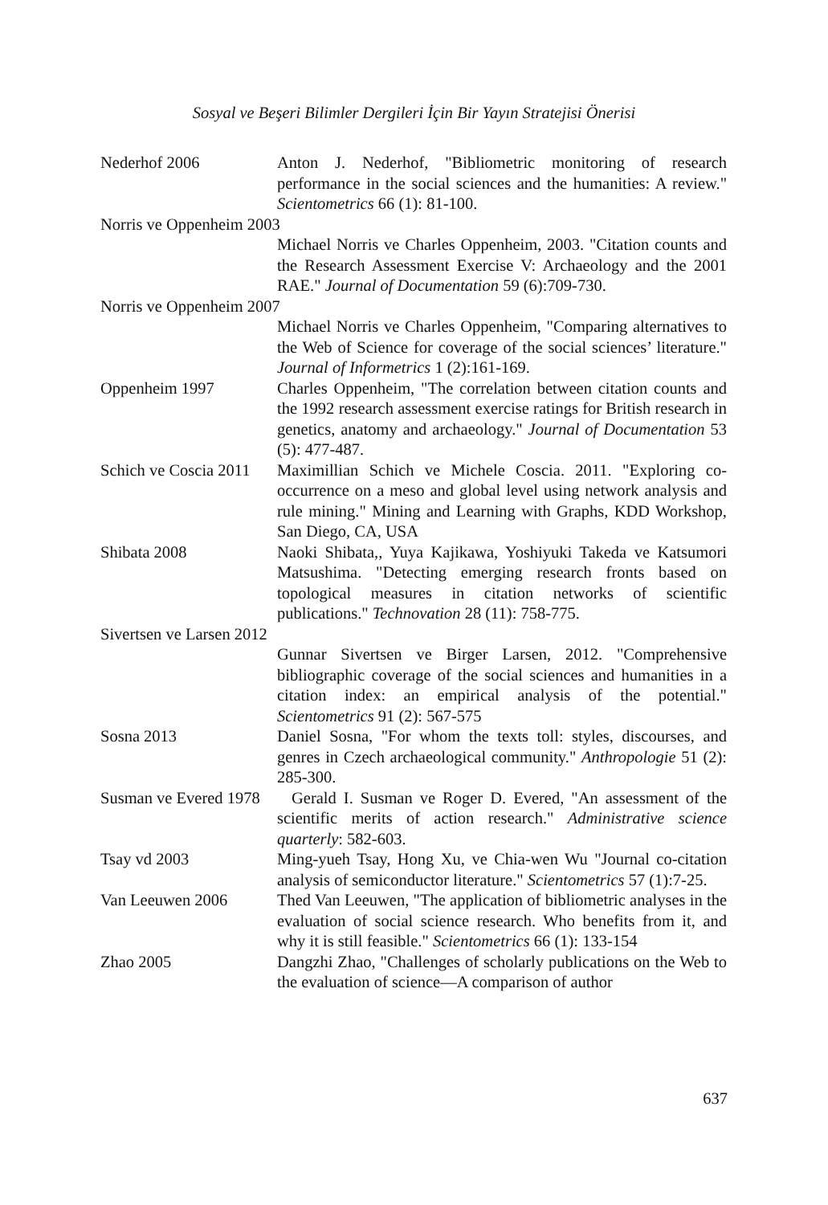Sosyal ve Beşeri Bilimler Dergileri İçin Bir Yayın Stratejisi Önerisi
Nederhof 2006 Anton J. Nederhof, "Bibliometric monitoring of research performance in the social sciences and the humanities: A review." Scientometrics 66 (1): 81-100.
Norris ve Oppenheim 2003
Michael Norris ve Charles Oppenheim, 2003. "Citation counts and the Research Assessment Exercise V: Archaeology and the 2001 RAE." Journal of Documentation 59 (6):709-730.
Norris ve Oppenheim 2007
Michael Norris ve Charles Oppenheim, "Comparing alternatives to the Web of Science for coverage of the social sciences’ literature." Journal of Informetrics 1 (2):161-169.
Oppenheim 1997 Charles Oppenheim, "The correlation between citation counts and the 1992 research assessment exercise ratings for British research in genetics, anatomy and archaeology." Journal of Documentation 53 (5): 477-487.
Schich ve Coscia 2011
Maximillian Schich ve Michele Coscia. 2011. "Exploring co-occurrence on a meso and global level using network analysis and rule mining." Mining and Learning with Graphs, KDD Workshop, San Diego, CA, USA
Shibata 2008 Naoki Shibata,, Yuya Kajikawa, Yoshiyuki Takeda ve Katsumori Matsushima. "Detecting emerging research fronts based on topological measures in citation networks of scientific publications." Technovation 28 (11): 758-775.
Sivertsen ve Larsen 2012
Gunnar Sivertsen ve Birger Larsen, 2012. "Comprehensive bibliographic coverage of the social sciences and humanities in a citation index: an empirical analysis of the potential." Scientometrics 91 (2): 567-575
Sosna 2013 Daniel Sosna, "For whom the texts toll: styles, discourses, and genres in Czech archaeological community." Anthropologie 51 (2): 285-300.
Susman ve Evered 1978
Gerald I. Susman ve Roger D. Evered, "An assessment of the scientific merits of action research." Administrative science quarterly: 582-603.
Tsay vd 2003 Ming-yueh Tsay, Hong Xu, ve Chia-wen Wu "Journal co-citation analysis of semiconductor literature." Scientometrics 57 (1):7-25.
Van Leeuwen 2006 Thed Van Leeuwen, "The application of bibliometric analyses in the evaluation of social science research. Who benefits from it, and why it is still feasible." Scientometrics 66 (1): 133-154
Zhao 2005 Dangzhi Zhao, "Challenges of scholarly publications on the Web to the evaluation of science—A comparison of author
637